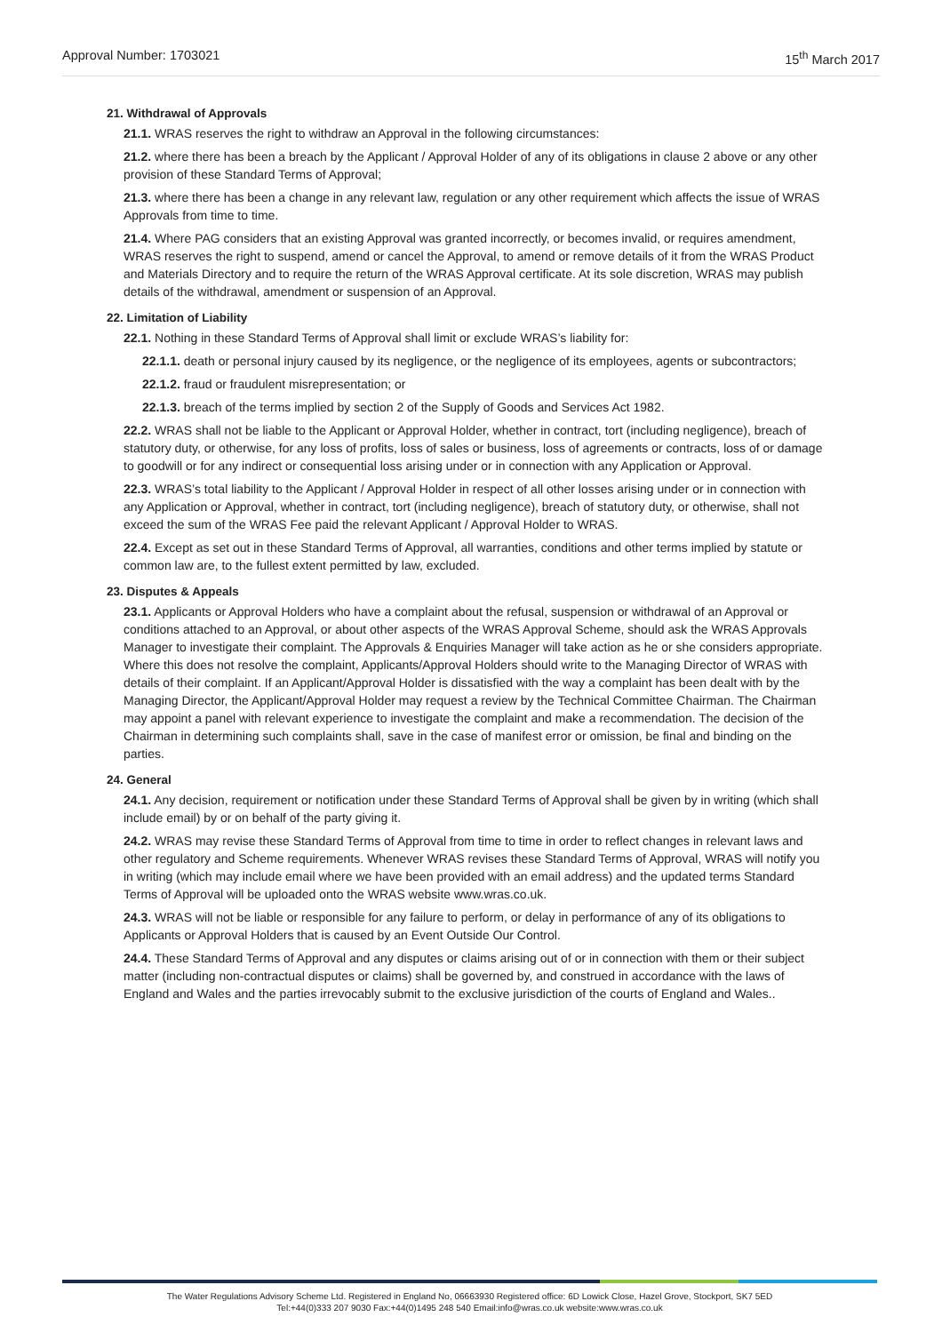Approval Number: 1703021 15<sup>th</sup> March 2017
21. Withdrawal of Approvals
21.1. WRAS reserves the right to withdraw an Approval in the following circumstances:
21.2. where there has been a breach by the Applicant / Approval Holder of any of its obligations in clause 2 above or any other provision of these Standard Terms of Approval;
21.3. where there has been a change in any relevant law, regulation or any other requirement which affects the issue of WRAS Approvals from time to time.
21.4. Where PAG considers that an existing Approval was granted incorrectly, or becomes invalid, or requires amendment, WRAS reserves the right to suspend, amend or cancel the Approval, to amend or remove details of it from the WRAS Product and Materials Directory and to require the return of the WRAS Approval certificate. At its sole discretion, WRAS may publish details of the withdrawal, amendment or suspension of an Approval.
22. Limitation of Liability
22.1. Nothing in these Standard Terms of Approval shall limit or exclude WRAS’s liability for:
22.1.1. death or personal injury caused by its negligence, or the negligence of its employees, agents or subcontractors;
22.1.2. fraud or fraudulent misrepresentation; or
22.1.3. breach of the terms implied by section 2 of the Supply of Goods and Services Act 1982.
22.2. WRAS shall not be liable to the Applicant or Approval Holder, whether in contract, tort (including negligence), breach of statutory duty, or otherwise, for any loss of profits, loss of sales or business, loss of agreements or contracts, loss of or damage to goodwill or for any indirect or consequential loss arising under or in connection with any Application or Approval.
22.3. WRAS’s total liability to the Applicant / Approval Holder in respect of all other losses arising under or in connection with any Application or Approval, whether in contract, tort (including negligence), breach of statutory duty, or otherwise, shall not exceed the sum of the WRAS Fee paid the relevant Applicant / Approval Holder to WRAS.
22.4. Except as set out in these Standard Terms of Approval, all warranties, conditions and other terms implied by statute or common law are, to the fullest extent permitted by law, excluded.
23. Disputes & Appeals
23.1. Applicants or Approval Holders who have a complaint about the refusal, suspension or withdrawal of an Approval or conditions attached to an Approval, or about other aspects of the WRAS Approval Scheme, should ask the WRAS Approvals Manager to investigate their complaint. The Approvals & Enquiries Manager will take action as he or she considers appropriate. Where this does not resolve the complaint, Applicants/Approval Holders should write to the Managing Director of WRAS with details of their complaint. If an Applicant/Approval Holder is dissatisfied with the way a complaint has been dealt with by the Managing Director, the Applicant/Approval Holder may request a review by the Technical Committee Chairman. The Chairman may appoint a panel with relevant experience to investigate the complaint and make a recommendation. The decision of the Chairman in determining such complaints shall, save in the case of manifest error or omission, be final and binding on the parties.
24. General
24.1. Any decision, requirement or notification under these Standard Terms of Approval shall be given by in writing (which shall include email) by or on behalf of the party giving it.
24.2. WRAS may revise these Standard Terms of Approval from time to time in order to reflect changes in relevant laws and other regulatory and Scheme requirements. Whenever WRAS revises these Standard Terms of Approval, WRAS will notify you in writing (which may include email where we have been provided with an email address) and the updated terms Standard Terms of Approval will be uploaded onto the WRAS website www.wras.co.uk.
24.3. WRAS will not be liable or responsible for any failure to perform, or delay in performance of any of its obligations to Applicants or Approval Holders that is caused by an Event Outside Our Control.
24.4. These Standard Terms of Approval and any disputes or claims arising out of or in connection with them or their subject matter (including non-contractual disputes or claims) shall be governed by, and construed in accordance with the laws of England and Wales and the parties irrevocably submit to the exclusive jurisdiction of the courts of England and Wales..
The Water Regulations Advisory Scheme Ltd. Registered in England No, 06663930 Registered office: 6D Lowick Close, Hazel Grove, Stockport, SK7 5ED
Tel:+44(0)333 207 9030 Fax:+44(0)1495 248 540 Email:info@wras.co.uk website:www.wras.co.uk